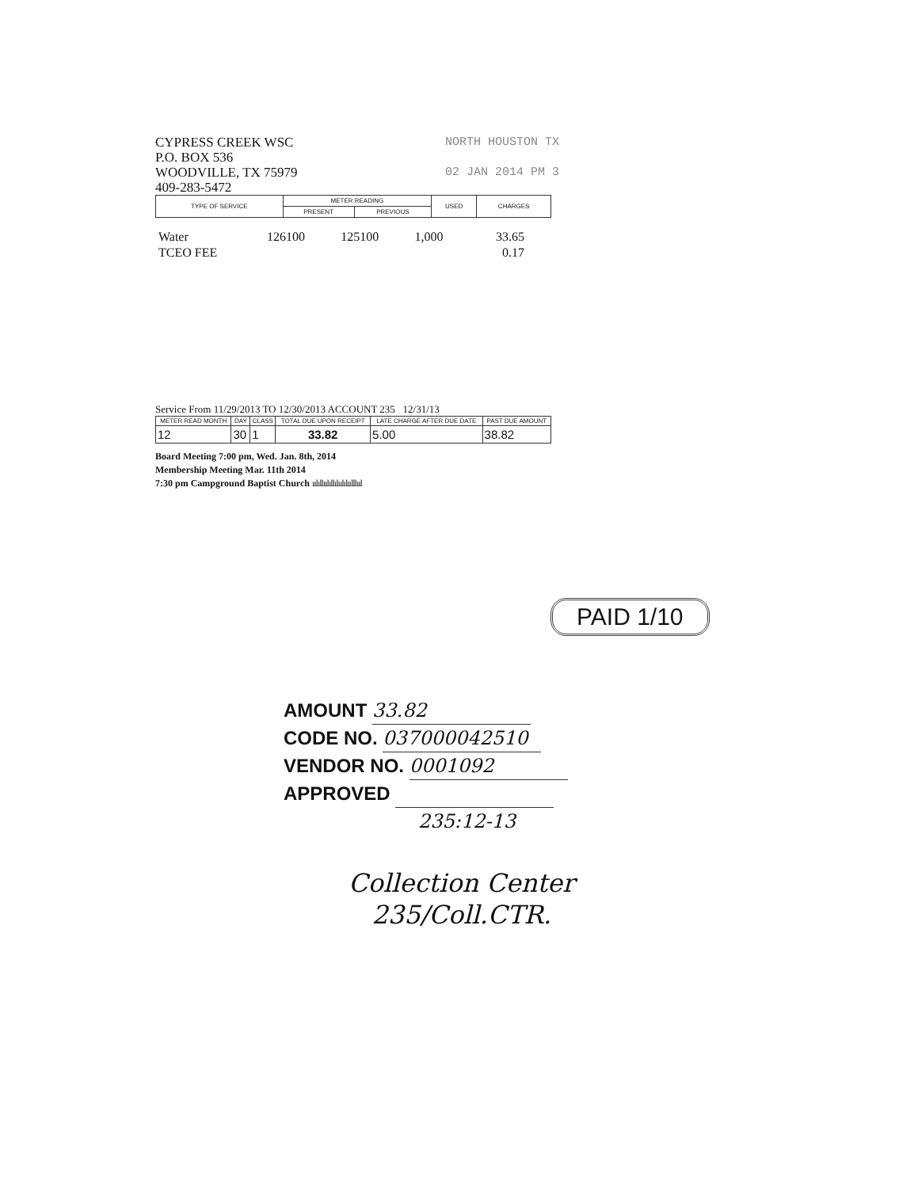CYPRESS CREEK WSC
P.O. BOX 536
WOODVILLE, TX 75979
409-283-5472
NORTH HOUSTON TX
02 JAN 2014 PM 3
| TYPE OF SERVICE | METER READING | | USED | CHARGES |
| --- | --- | --- | --- | --- |
| | PRESENT | PREVIOUS | | |
| Water | 126100 | 125100 | 1,000 | 33.65 |
| TCEO FEE | | | | 0.17 |
Service From 11/29/2013 TO 12/30/2013 ACCOUNT 235 12/31/13
| METER READ MONTH | DAY | CLASS | TOTAL DUE UPON RECEIPT | LATE CHARGE AFTER DUE DATE | PAST DUE AMOUNT |
| --- | --- | --- | --- | --- | --- |
| 12 | 30 | 1 | 33.82 | 5.00 | 38.82 |
Board Meeting 7:00 pm, Wed. Jan. 8th, 2014
Membership Meeting Mar. 11th 2014
7:30 pm Campground Baptist Church ıılıllıılıllılıılılıılllııl
PAID 1/10
AMOUNT 33.82
CODE NO. 037000042510
VENDOR NO. 0001092
APPROVED
235:12-13
Collection Center
235/Coll.CTR.